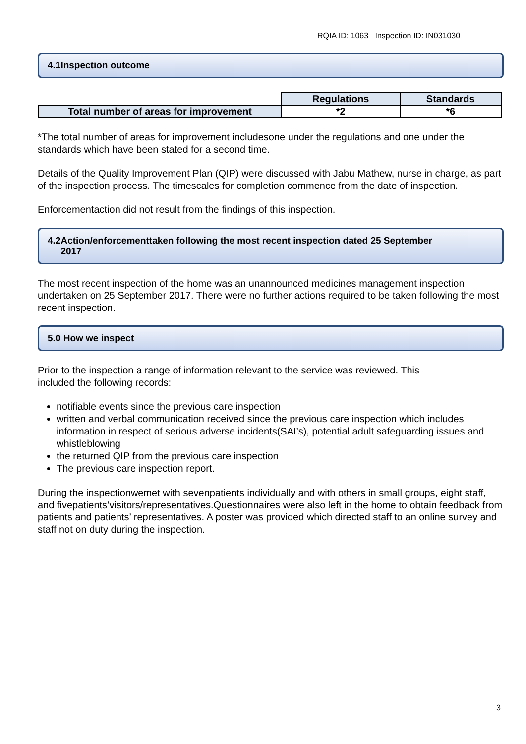RQIA ID: 1063 Inspection ID: IN031030
4.1Inspection outcome
| | Regulations | Standards |
| Total number of areas for improvement | *2 | *6 |
*The total number of areas for improvement includesone under the regulations and one under the standards which have been stated for a second time.
Details of the Quality Improvement Plan (QIP) were discussed with Jabu Mathew, nurse in charge, as part of the inspection process. The timescales for completion commence from the date of inspection.
Enforcementaction did not result from the findings of this inspection.
4.2Action/enforcementtaken following the most recent inspection dated 25 September
2017
The most recent inspection of the home was an unannounced medicines management inspection undertaken on 25 September 2017. There were no further actions required to be taken following the most recent inspection.
5.0 How we inspect
Prior to the inspection a range of information relevant to the service was reviewed. This
included the following records:
notifiable events since the previous care inspection
written and verbal communication received since the previous care inspection which includes information in respect of serious adverse incidents(SAI’s), potential adult safeguarding issues and whistleblowing
the returned QIP from the previous care inspection
The previous care inspection report.
During the inspectionwemet with sevenpatients individually and with others in small groups, eight staff, and fivepatients’visitors/representatives.Questionnaires were also left in the home to obtain feedback from patients and patients’ representatives. A poster was provided which directed staff to an online survey and staff not on duty during the inspection.
3